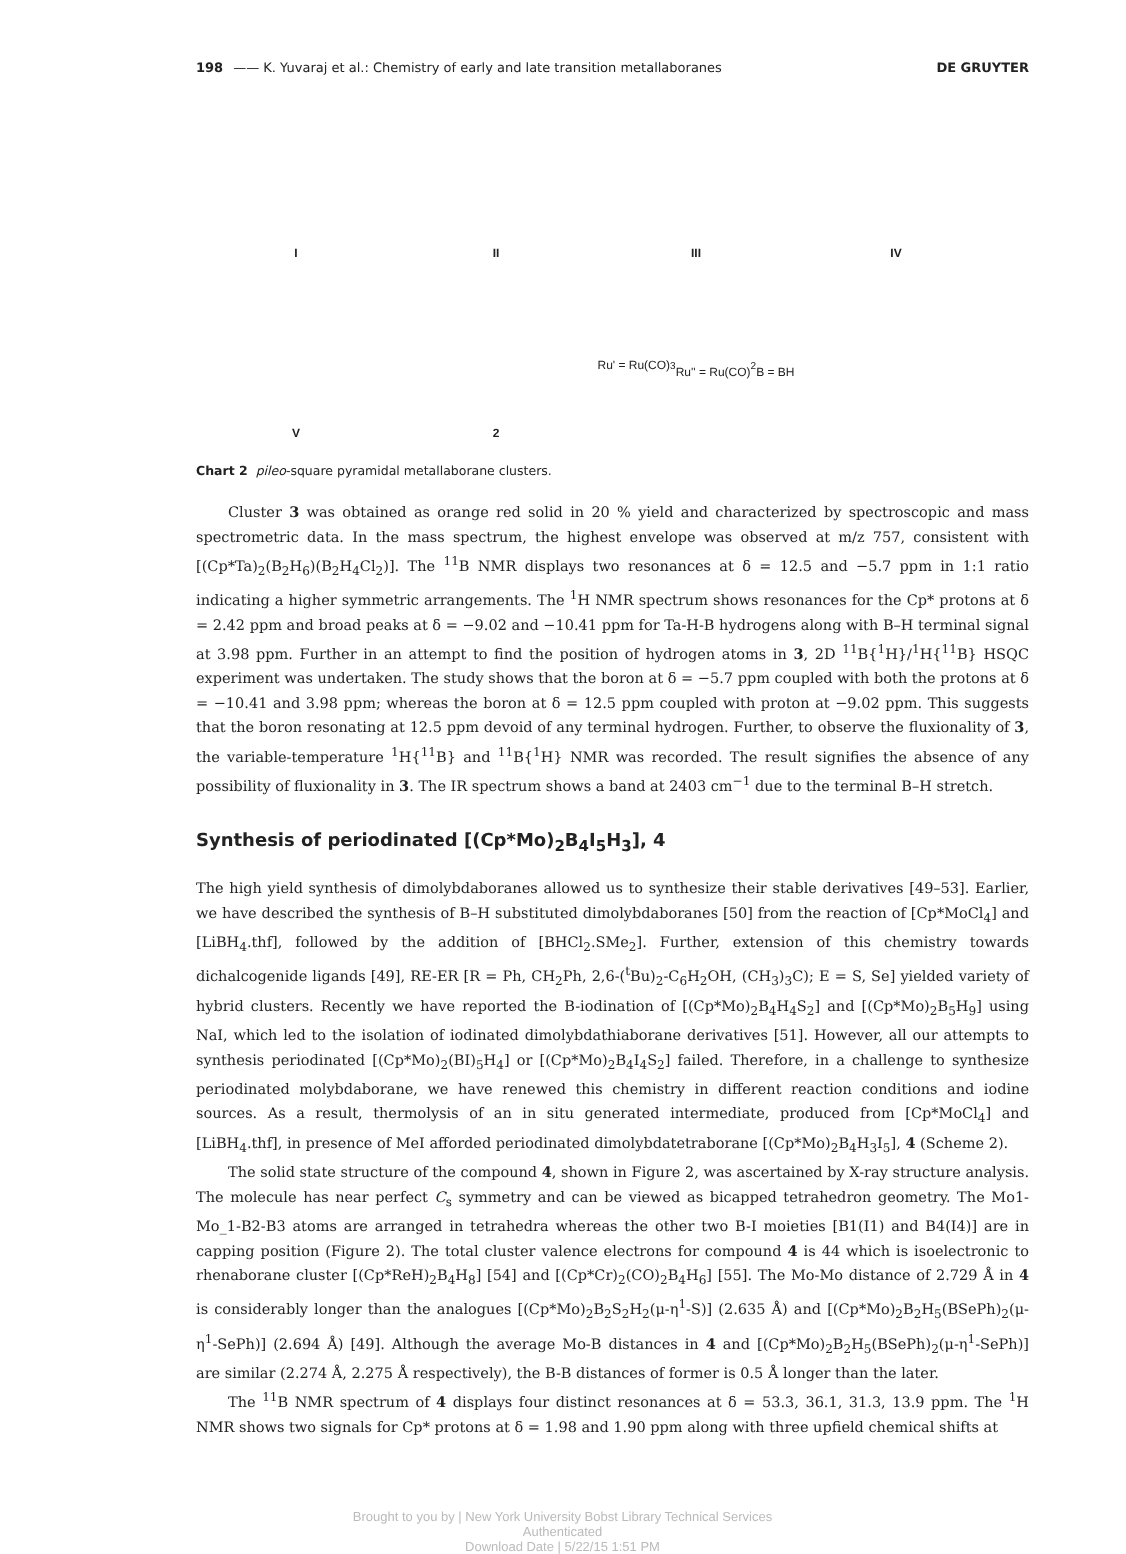198 —— K. Yuvaraj et al.: Chemistry of early and late transition metallaboranes DE GRUYTER
I
II
III
IV
V
2
Ru' = Ru(CO)<sub>3</sub>
Ru'' = Ru(CO)<sub>2</sub>
B = BH
Chart 2 pileo-square pyramidal metallaborane clusters.
Cluster 3 was obtained as orange red solid in 20 % yield and characterized by spectroscopic and mass spectrometric data. In the mass spectrum, the highest envelope was observed at m/z 757, consistent with [(Cp*Ta)<sub>2</sub>(B<sub>2</sub>H<sub>6</sub>)(B<sub>2</sub>H<sub>4</sub>Cl<sub>2</sub>)]. The <sup>11</sup>B NMR displays two resonances at δ = 12.5 and −5.7 ppm in 1:1 ratio indicating a higher symmetric arrangements. The <sup>1</sup>H NMR spectrum shows resonances for the Cp* protons at δ = 2.42 ppm and broad peaks at δ = −9.02 and −10.41 ppm for Ta-H-B hydrogens along with B–H terminal signal at 3.98 ppm. Further in an attempt to find the position of hydrogen atoms in 3, 2D <sup>11</sup>B{<sup>1</sup>H}/<sup>1</sup>H{<sup>11</sup>B} HSQC experiment was undertaken. The study shows that the boron at δ = −5.7 ppm coupled with both the protons at δ = −10.41 and 3.98 ppm; whereas the boron at δ = 12.5 ppm coupled with proton at −9.02 ppm. This suggests that the boron resonating at 12.5 ppm devoid of any terminal hydrogen. Further, to observe the fluxionality of 3, the variable-temperature <sup>1</sup>H{<sup>11</sup>B} and <sup>11</sup>B{<sup>1</sup>H} NMR was recorded. The result signifies the absence of any possibility of fluxionality in 3. The IR spectrum shows a band at 2403 cm<sup>−1</sup> due to the terminal B–H stretch.
Synthesis of periodinated [(Cp*Mo)<sub>2</sub>B<sub>4</sub>I<sub>5</sub>H<sub>3</sub>], 4
The high yield synthesis of dimolybdaboranes allowed us to synthesize their stable derivatives [49–53]. Earlier, we have described the synthesis of B–H substituted dimolybdaboranes [50] from the reaction of [Cp*MoCl<sub>4</sub>] and [LiBH<sub>4</sub>.thf], followed by the addition of [BHCl<sub>2</sub>.SMe<sub>2</sub>]. Further, extension of this chemistry towards dichalcogenide ligands [49], RE-ER [R = Ph, CH<sub>2</sub>Ph, 2,6-(<sup>t</sup>Bu)<sub>2</sub>-C<sub>6</sub>H<sub>2</sub>OH, (CH<sub>3</sub>)<sub>3</sub>C); E = S, Se] yielded variety of hybrid clusters. Recently we have reported the B-iodination of [(Cp*Mo)<sub>2</sub>B<sub>4</sub>H<sub>4</sub>S<sub>2</sub>] and [(Cp*Mo)<sub>2</sub>B<sub>5</sub>H<sub>9</sub>] using NaI, which led to the isolation of iodinated dimolybdathiaborane derivatives [51]. However, all our attempts to synthesis periodinated [(Cp*Mo)<sub>2</sub>(BI)<sub>5</sub>H<sub>4</sub>] or [(Cp*Mo)<sub>2</sub>B<sub>4</sub>I<sub>4</sub>S<sub>2</sub>] failed. Therefore, in a challenge to synthesize periodinated molybdaborane, we have renewed this chemistry in different reaction conditions and iodine sources. As a result, thermolysis of an in situ generated intermediate, produced from [Cp*MoCl<sub>4</sub>] and [LiBH<sub>4</sub>.thf], in presence of MeI afforded periodinated dimolybdatetraborane [(Cp*Mo)<sub>2</sub>B<sub>4</sub>H<sub>3</sub>I<sub>5</sub>], 4 (Scheme 2).
The solid state structure of the compound 4, shown in Figure 2, was ascertained by X-ray structure analysis. The molecule has near perfect C<sub>s</sub> symmetry and can be viewed as bicapped tetrahedron geometry. The Mo1-Mo_1-B2-B3 atoms are arranged in tetrahedra whereas the other two B-I moieties [B1(I1) and B4(I4)] are in capping position (Figure 2). The total cluster valence electrons for compound 4 is 44 which is isoelectronic to rhenaborane cluster [(Cp*ReH)<sub>2</sub>B<sub>4</sub>H<sub>8</sub>] [54] and [(Cp*Cr)<sub>2</sub>(CO)<sub>2</sub>B<sub>4</sub>H<sub>6</sub>] [55]. The Mo-Mo distance of 2.729 Å in 4 is considerably longer than the analogues [(Cp*Mo)<sub>2</sub>B<sub>2</sub>S<sub>2</sub>H<sub>2</sub>(μ-η<sup>1</sup>-S)] (2.635 Å) and [(Cp*Mo)<sub>2</sub>B<sub>2</sub>H<sub>5</sub>(BSePh)<sub>2</sub>(μ-η<sup>1</sup>-SePh)] (2.694 Å) [49]. Although the average Mo-B distances in 4 and [(Cp*Mo)<sub>2</sub>B<sub>2</sub>H<sub>5</sub>(BSePh)<sub>2</sub>(μ-η<sup>1</sup>-SePh)] are similar (2.274 Å, 2.275 Å respectively), the B-B distances of former is 0.5 Å longer than the later.
The <sup>11</sup>B NMR spectrum of 4 displays four distinct resonances at δ = 53.3, 36.1, 31.3, 13.9 ppm. The <sup>1</sup>H NMR shows two signals for Cp* protons at δ = 1.98 and 1.90 ppm along with three upfield chemical shifts at
Brought to you by | New York University Bobst Library Technical Services
Authenticated
Download Date | 5/22/15 1:51 PM